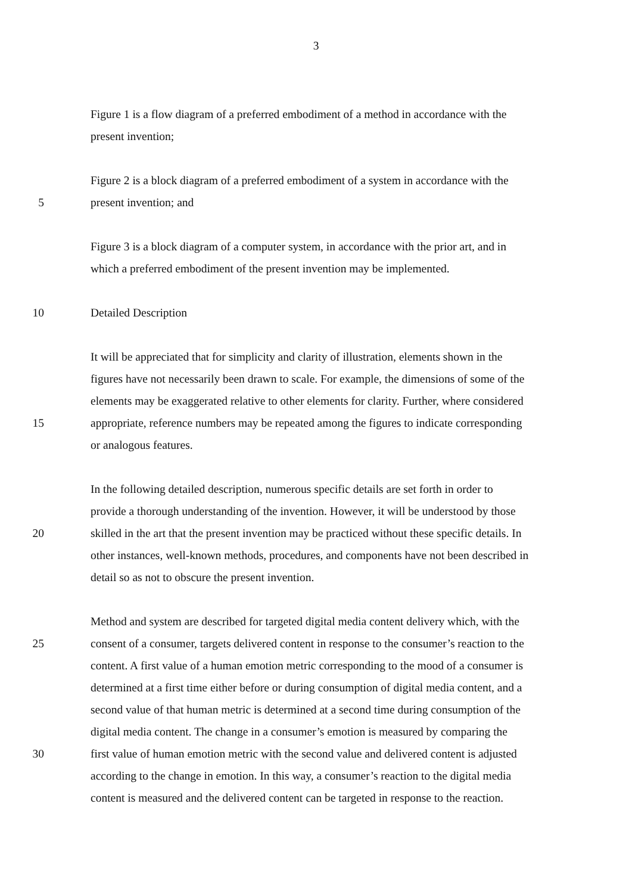3
Figure 1 is a flow diagram of a preferred embodiment of a method in accordance with the
present invention;
Figure 2 is a block diagram of a preferred embodiment of a system in accordance with the
5 present invention; and
Figure 3 is a block diagram of a computer system, in accordance with the prior art, and in
which a preferred embodiment of the present invention may be implemented.
10 Detailed Description
It will be appreciated that for simplicity and clarity of illustration, elements shown in the
figures have not necessarily been drawn to scale. For example, the dimensions of some of the
elements may be exaggerated relative to other elements for clarity. Further, where considered
15 appropriate, reference numbers may be repeated among the figures to indicate corresponding
or analogous features.
In the following detailed description, numerous specific details are set forth in order to
provide a thorough understanding of the invention. However, it will be understood by those
20 skilled in the art that the present invention may be practiced without these specific details. In
other instances, well-known methods, procedures, and components have not been described in
detail so as not to obscure the present invention.
Method and system are described for targeted digital media content delivery which, with the
25 consent of a consumer, targets delivered content in response to the consumer’s reaction to the
content. A first value of a human emotion metric corresponding to the mood of a consumer is
determined at a first time either before or during consumption of digital media content, and a
second value of that human metric is determined at a second time during consumption of the
digital media content. The change in a consumer’s emotion is measured by comparing the
30 first value of human emotion metric with the second value and delivered content is adjusted
according to the change in emotion. In this way, a consumer’s reaction to the digital media
content is measured and the delivered content can be targeted in response to the reaction.